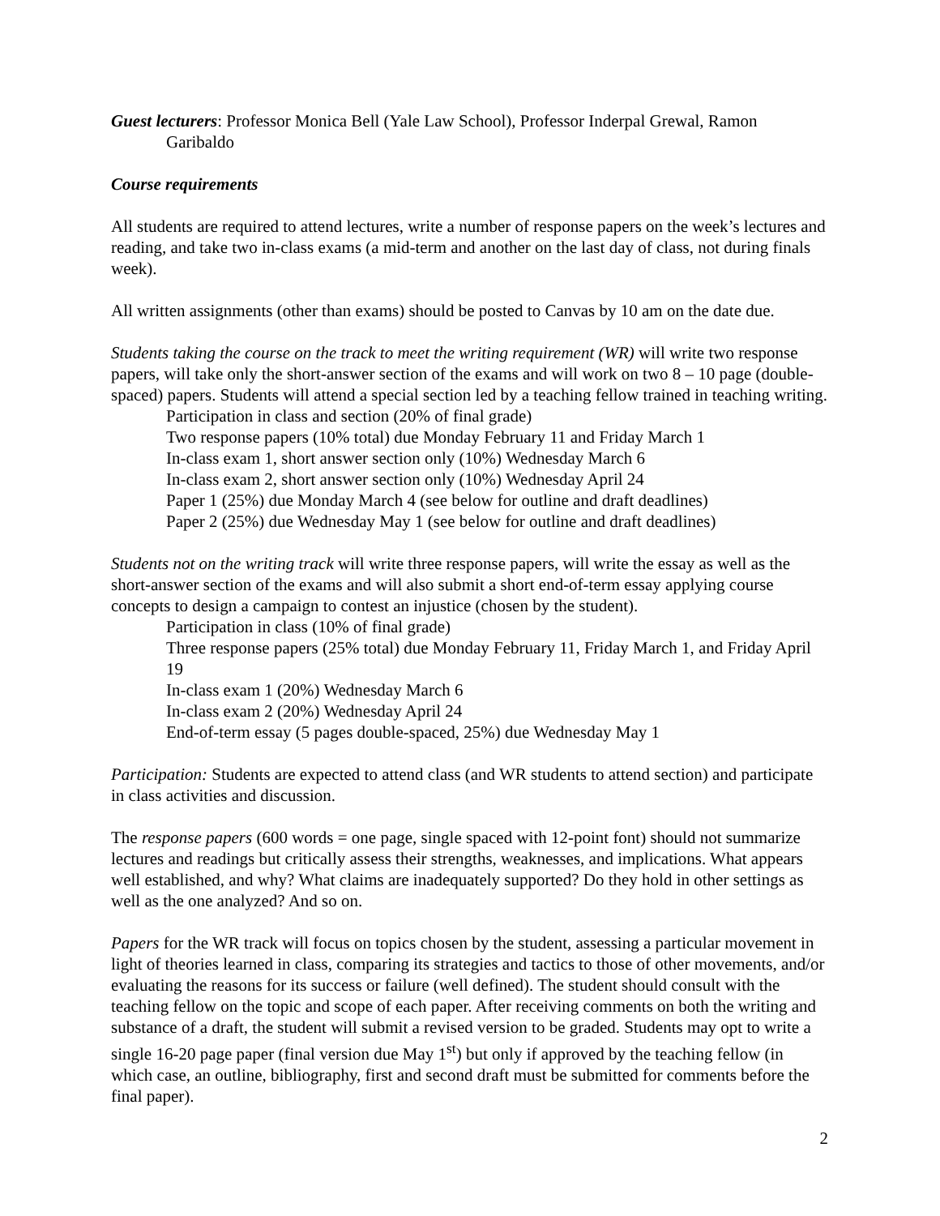Guest lecturers: Professor Monica Bell (Yale Law School), Professor Inderpal Grewal, Ramon Garibaldo
Course requirements
All students are required to attend lectures, write a number of response papers on the week’s lectures and reading, and take two in-class exams (a mid-term and another on the last day of class, not during finals week).
All written assignments (other than exams) should be posted to Canvas by 10 am on the date due.
Students taking the course on the track to meet the writing requirement (WR) will write two response papers, will take only the short-answer section of the exams and will work on two 8 – 10 page (double-spaced) papers. Students will attend a special section led by a teaching fellow trained in teaching writing.
Participation in class and section (20% of final grade)
Two response papers (10% total) due Monday February 11 and Friday March 1
In-class exam 1, short answer section only (10%) Wednesday March 6
In-class exam 2, short answer section only (10%) Wednesday April 24
Paper 1 (25%) due Monday March 4 (see below for outline and draft deadlines)
Paper 2 (25%) due Wednesday May 1 (see below for outline and draft deadlines)
Students not on the writing track will write three response papers, will write the essay as well as the short-answer section of the exams and will also submit a short end-of-term essay applying course concepts to design a campaign to contest an injustice (chosen by the student).
Participation in class (10% of final grade)
Three response papers (25% total) due Monday February 11, Friday March 1, and Friday April 19
In-class exam 1 (20%) Wednesday March 6
In-class exam 2 (20%) Wednesday April 24
End-of-term essay (5 pages double-spaced, 25%) due Wednesday May 1
Participation: Students are expected to attend class (and WR students to attend section) and participate in class activities and discussion.
The response papers (600 words = one page, single spaced with 12-point font) should not summarize lectures and readings but critically assess their strengths, weaknesses, and implications. What appears well established, and why? What claims are inadequately supported? Do they hold in other settings as well as the one analyzed? And so on.
Papers for the WR track will focus on topics chosen by the student, assessing a particular movement in light of theories learned in class, comparing its strategies and tactics to those of other movements, and/or evaluating the reasons for its success or failure (well defined). The student should consult with the teaching fellow on the topic and scope of each paper. After receiving comments on both the writing and substance of a draft, the student will submit a revised version to be graded. Students may opt to write a single 16-20 page paper (final version due May 1<sup>st</sup>) but only if approved by the teaching fellow (in which case, an outline, bibliography, first and second draft must be submitted for comments before the final paper).
2